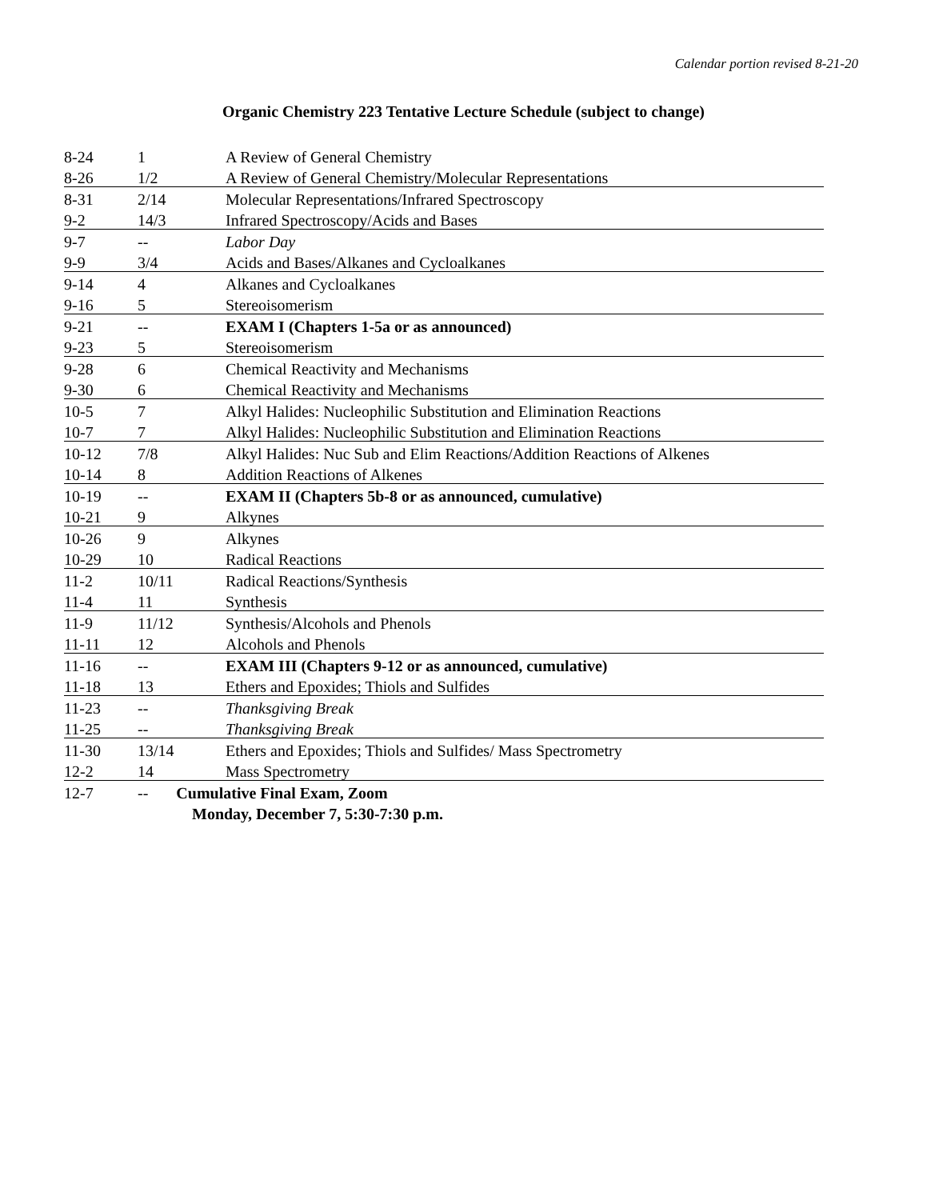Calendar portion revised 8-21-20
Organic Chemistry 223 Tentative Lecture Schedule (subject to change)
| 8-24 | 1 | A Review of General Chemistry |
| 8-26 | 1/2 | A Review of General Chemistry/Molecular Representations |
| 8-31 | 2/14 | Molecular Representations/Infrared Spectroscopy |
| 9-2 | 14/3 | Infrared Spectroscopy/Acids and Bases |
| 9-7 | -- | Labor Day |
| 9-9 | 3/4 | Acids and Bases/Alkanes and Cycloalkanes |
| 9-14 | 4 | Alkanes and Cycloalkanes |
| 9-16 | 5 | Stereoisomerism |
| 9-21 | -- | EXAM I (Chapters 1-5a or as announced) |
| 9-23 | 5 | Stereoisomerism |
| 9-28 | 6 | Chemical Reactivity and Mechanisms |
| 9-30 | 6 | Chemical Reactivity and Mechanisms |
| 10-5 | 7 | Alkyl Halides: Nucleophilic Substitution and Elimination Reactions |
| 10-7 | 7 | Alkyl Halides: Nucleophilic Substitution and Elimination Reactions |
| 10-12 | 7/8 | Alkyl Halides: Nuc Sub and Elim Reactions/Addition Reactions of Alkenes |
| 10-14 | 8 | Addition Reactions of Alkenes |
| 10-19 | -- | EXAM II (Chapters 5b-8 or as announced, cumulative) |
| 10-21 | 9 | Alkynes |
| 10-26 | 9 | Alkynes |
| 10-29 | 10 | Radical Reactions |
| 11-2 | 10/11 | Radical Reactions/Synthesis |
| 11-4 | 11 | Synthesis |
| 11-9 | 11/12 | Synthesis/Alcohols and Phenols |
| 11-11 | 12 | Alcohols and Phenols |
| 11-16 | -- | EXAM III (Chapters 9-12 or as announced, cumulative) |
| 11-18 | 13 | Ethers and Epoxides; Thiols and Sulfides |
| 11-23 | -- | Thanksgiving Break |
| 11-25 | -- | Thanksgiving Break |
| 11-30 | 13/14 | Ethers and Epoxides; Thiols and Sulfides/ Mass Spectrometry |
| 12-2 | 14 | Mass Spectrometry |
| 12-7 | -- Cumulative Final Exam, Zoom | |
| | Monday, December 7, 5:30-7:30 p.m. | |